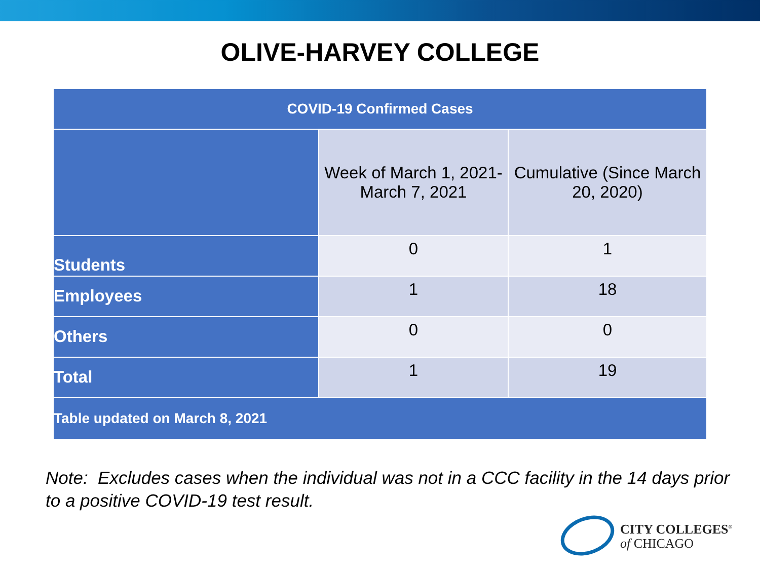OLIVE-HARVEY COLLEGE
| COVID-19 Confirmed Cases | | |
| --- | --- | --- |
| | Week of March 1, 2021- March 7, 2021 | Cumulative (Since March 20, 2020) |
| Students | 0 | 1 |
| Employees | 1 | 18 |
| Others | 0 | 0 |
| Total | 1 | 19 |
| Table updated on March 8, 2021 | | |
Note: Excludes cases when the individual was not in a CCC facility in the 14 days prior to a positive COVID-19 test result.
CITY COLLEGES<sup>®</sup>
of CHICAGO